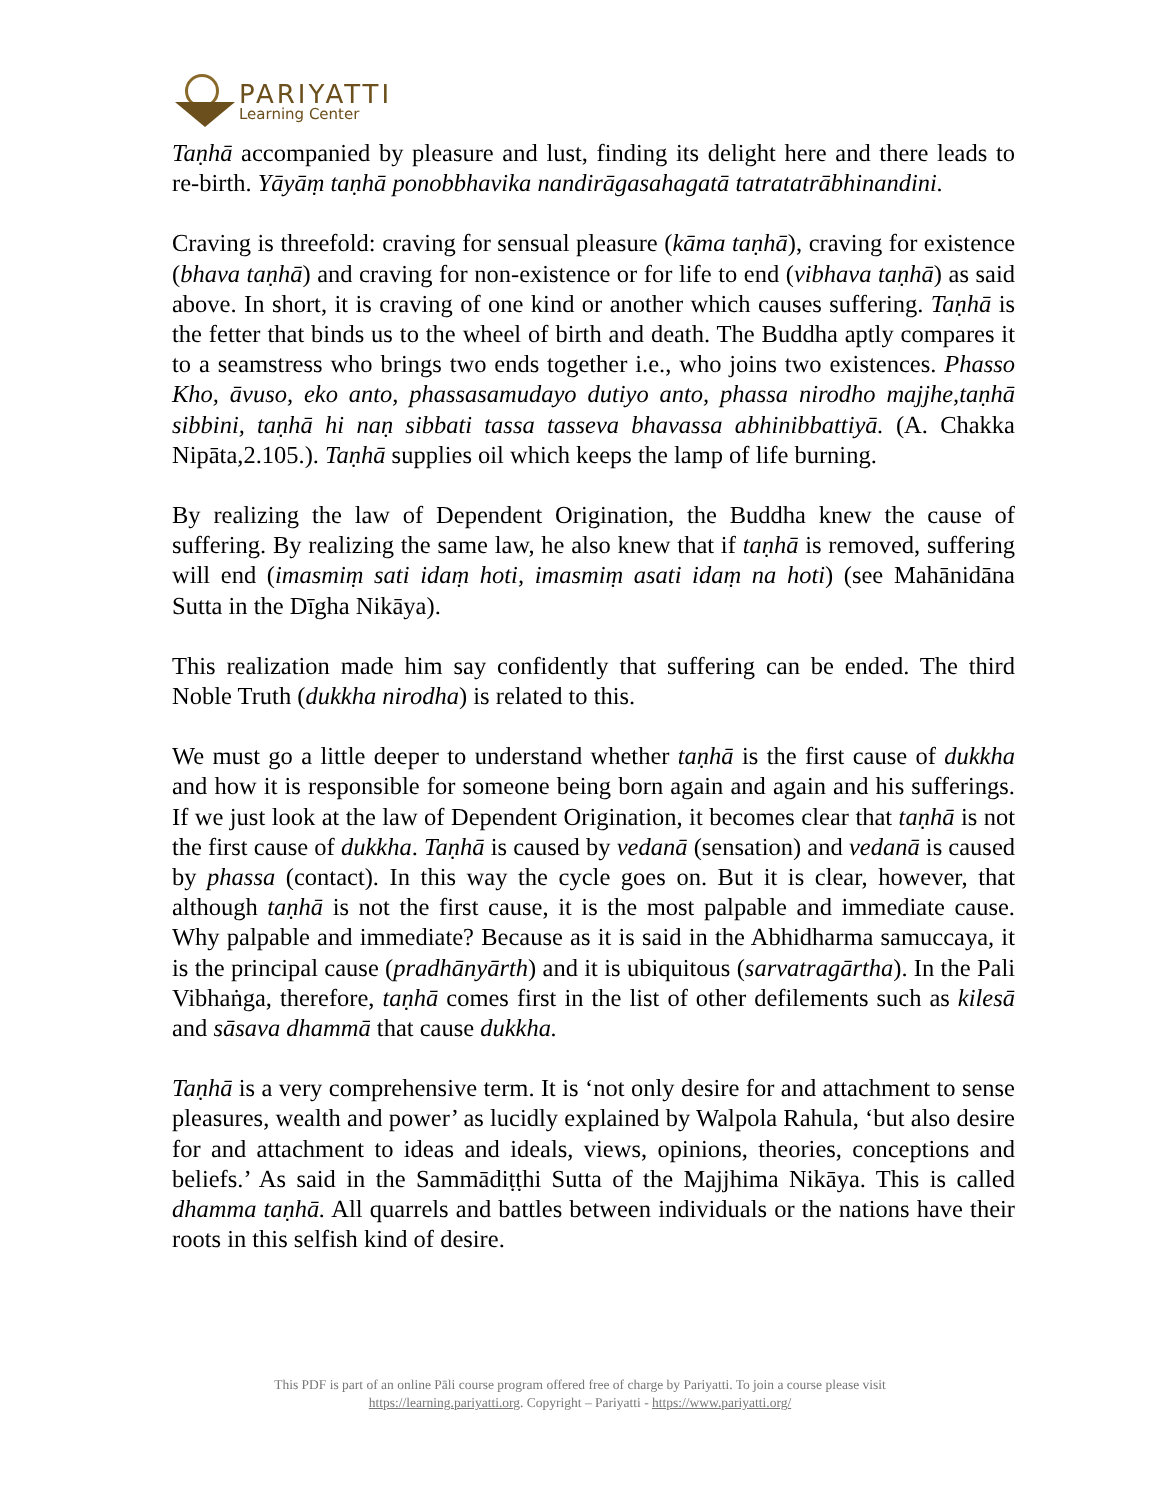PARIYATTI
Learning Center
Taṇhā accompanied by pleasure and lust, finding its delight here and there leads to re-birth. Yāyāṃ taṇhā ponobbhavika nandirāgasahagatā tatratatrābhinandini.
Craving is threefold: craving for sensual pleasure (kāma taṇhā), craving for existence (bhava taṇhā) and craving for non-existence or for life to end (vibhava taṇhā) as said above. In short, it is craving of one kind or another which causes suffering. Taṇhā is the fetter that binds us to the wheel of birth and death. The Buddha aptly compares it to a seamstress who brings two ends together i.e., who joins two existences. Phasso Kho, āvuso, eko anto, phassasamudayo dutiyo anto, phassa nirodho majjhe,taṇhā sibbini, taṇhā hi naṇ sibbati tassa tasseva bhavassa abhinibbattiyā. (A. Chakka Nipāta,2.105.). Taṇhā supplies oil which keeps the lamp of life burning.
By realizing the law of Dependent Origination, the Buddha knew the cause of suffering. By realizing the same law, he also knew that if taṇhā is removed, suffering will end (imasmiṃ sati idaṃ hoti, imasmiṃ asati idaṃ na hoti) (see Mahānidāna Sutta in the Dīgha Nikāya).
This realization made him say confidently that suffering can be ended. The third Noble Truth (dukkha nirodha) is related to this.
We must go a little deeper to understand whether taṇhā is the first cause of dukkha and how it is responsible for someone being born again and again and his sufferings. If we just look at the law of Dependent Origination, it becomes clear that taṇhā is not the first cause of dukkha. Taṇhā is caused by vedanā (sensation) and vedanā is caused by phassa (contact). In this way the cycle goes on. But it is clear, however, that although taṇhā is not the first cause, it is the most palpable and immediate cause. Why palpable and immediate? Because as it is said in the Abhidharma samuccaya, it is the principal cause (pradhānyārth) and it is ubiquitous (sarvatragārtha). In the Pali Vibhaṅga, therefore, taṇhā comes first in the list of other defilements such as kilesā and sāsava dhammā that cause dukkha.
Taṇhā is a very comprehensive term. It is ‘not only desire for and attachment to sense pleasures, wealth and power’ as lucidly explained by Walpola Rahula, ‘but also desire for and attachment to ideas and ideals, views, opinions, theories, conceptions and beliefs.’ As said in the Sammādiṭṭhi Sutta of the Majjhima Nikāya. This is called dhamma taṇhā. All quarrels and battles between individuals or the nations have their roots in this selfish kind of desire.
This PDF is part of an online Pāli course program offered free of charge by Pariyatti. To join a course please visit
https://learning.pariyatti.org. Copyright – Pariyatti - https://www.pariyatti.org/